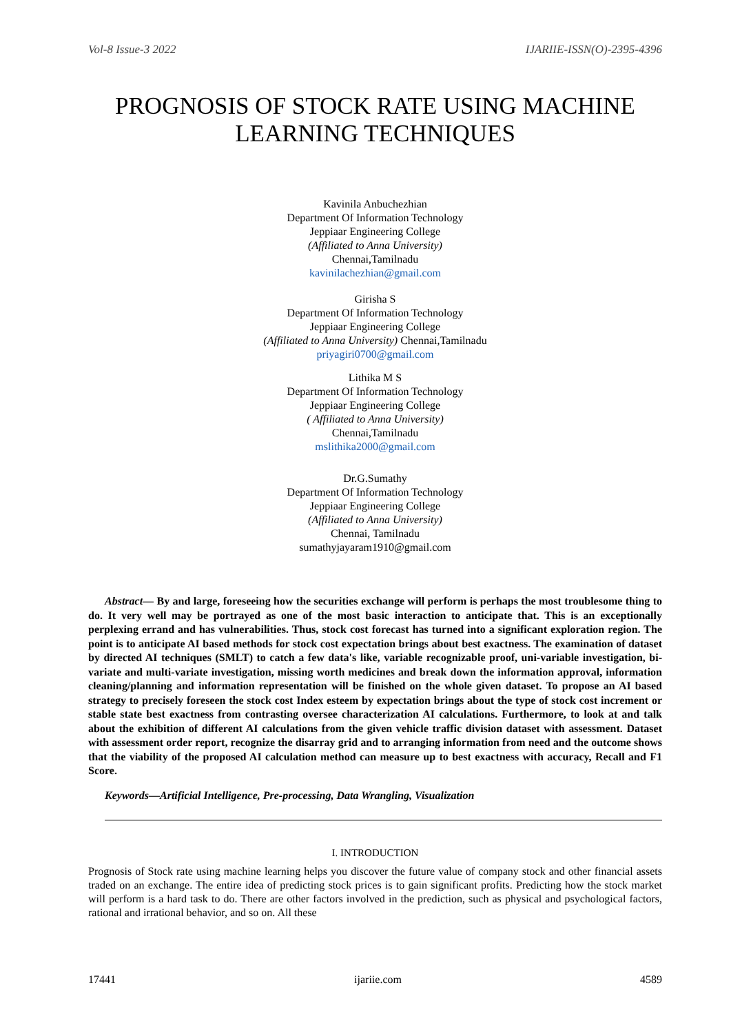Vol-8 Issue-3 2022 IJARIIE-ISSN(O)-2395-4396
PROGNOSIS OF STOCK RATE USING MACHINE LEARNING TECHNIQUES
Kavinila Anbuchezhian
Department Of Information Technology
Jeppiaar Engineering College
(Affiliated to Anna University)
Chennai,Tamilnadu
kavinilachezhian@gmail.com
Girisha S
Department Of Information Technology
Jeppiaar Engineering College
(Affiliated to Anna University) Chennai,Tamilnadu
priyagiri0700@gmail.com
Lithika M S
Department Of Information Technology
Jeppiaar Engineering College
( Affiliated to Anna University)
Chennai,Tamilnadu
mslithika2000@gmail.com
Dr.G.Sumathy
Department Of Information Technology
Jeppiaar Engineering College
(Affiliated to Anna University)
Chennai, Tamilnadu
sumathyjayaram1910@gmail.com
Abstract— By and large, foreseeing how the securities exchange will perform is perhaps the most troublesome thing to do. It very well may be portrayed as one of the most basic interaction to anticipate that. This is an exceptionally perplexing errand and has vulnerabilities. Thus, stock cost forecast has turned into a significant exploration region. The point is to anticipate AI based methods for stock cost expectation brings about best exactness. The examination of dataset by directed AI techniques (SMLT) to catch a few data's like, variable recognizable proof, uni-variable investigation, bi-variate and multi-variate investigation, missing worth medicines and break down the information approval, information cleaning/planning and information representation will be finished on the whole given dataset. To propose an AI based strategy to precisely foreseen the stock cost Index esteem by expectation brings about the type of stock cost increment or stable state best exactness from contrasting oversee characterization AI calculations. Furthermore, to look at and talk about the exhibition of different AI calculations from the given vehicle traffic division dataset with assessment. Dataset with assessment order report, recognize the disarray grid and to arranging information from need and the outcome shows that the viability of the proposed AI calculation method can measure up to best exactness with accuracy, Recall and F1 Score.
Keywords—Artificial Intelligence, Pre-processing, Data Wrangling, Visualization
I. INTRODUCTION
Prognosis of Stock rate using machine learning helps you discover the future value of company stock and other financial assets traded on an exchange. The entire idea of predicting stock prices is to gain significant profits. Predicting how the stock market will perform is a hard task to do. There are other factors involved in the prediction, such as physical and psychological factors, rational and irrational behavior, and so on. All these
17441 ijariie.com 4589